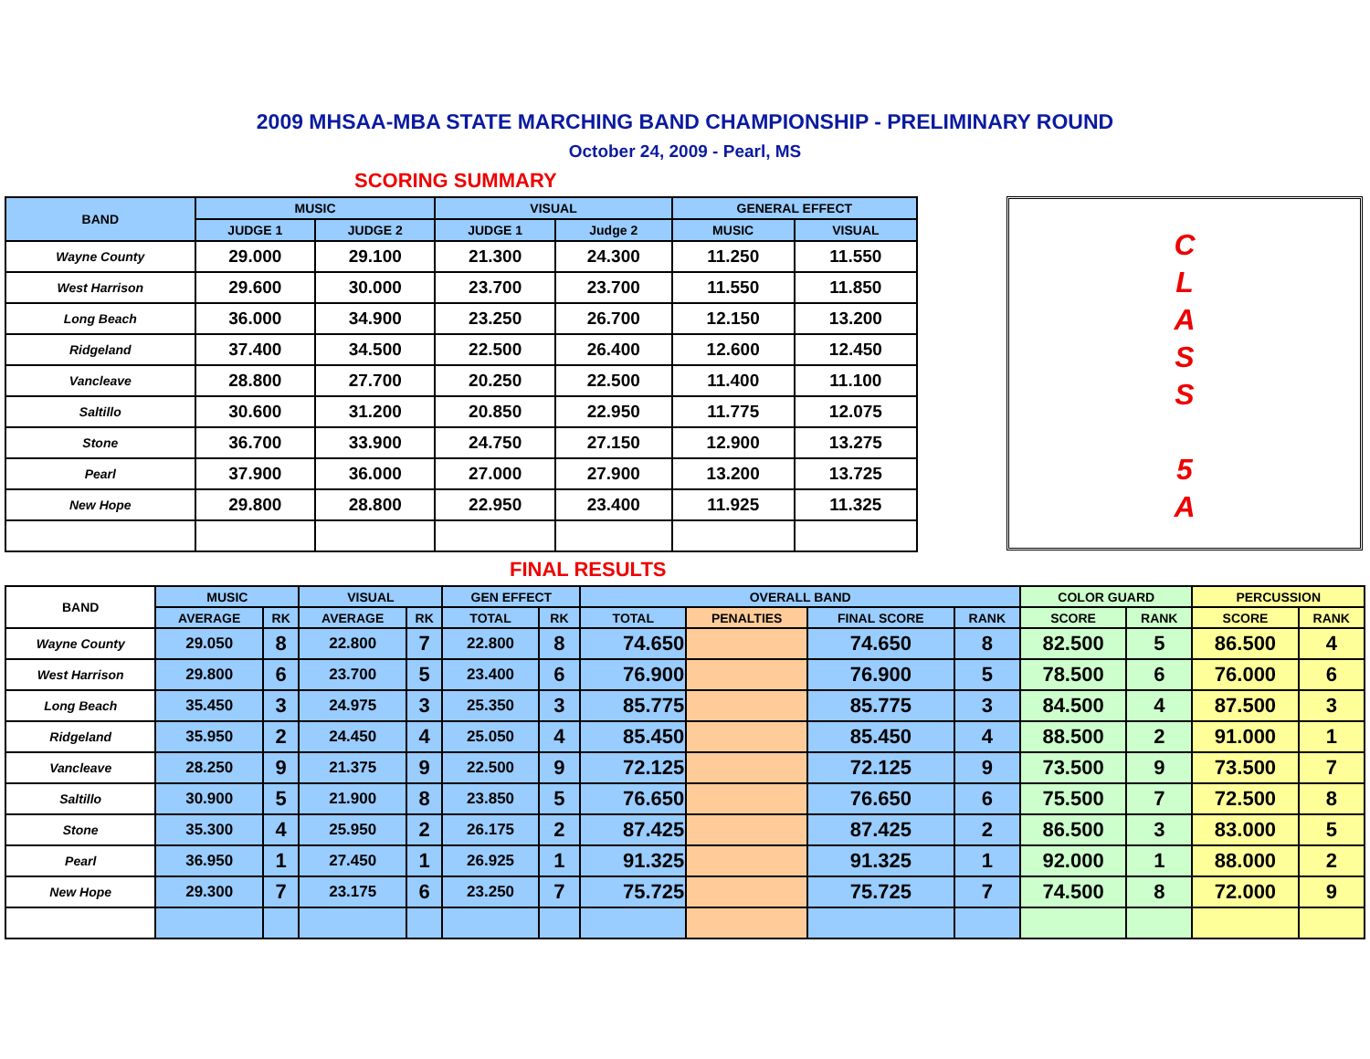2009 MHSAA-MBA STATE MARCHING BAND CHAMPIONSHIP - PRELIMINARY ROUND
October 24, 2009 - Pearl, MS
SCORING SUMMARY
| BAND | MUSIC | | VISUAL | | GENERAL EFFECT | |
| --- | --- | --- | --- | --- | --- | --- |
| | JUDGE 1 | JUDGE 2 | JUDGE 1 | Judge 2 | MUSIC | VISUAL |
| Wayne County | 29.000 | 29.100 | 21.300 | 24.300 | 11.250 | 11.550 |
| West Harrison | 29.600 | 30.000 | 23.700 | 23.700 | 11.550 | 11.850 |
| Long Beach | 36.000 | 34.900 | 23.250 | 26.700 | 12.150 | 13.200 |
| Ridgeland | 37.400 | 34.500 | 22.500 | 26.400 | 12.600 | 12.450 |
| Vancleave | 28.800 | 27.700 | 20.250 | 22.500 | 11.400 | 11.100 |
| Saltillo | 30.600 | 31.200 | 20.850 | 22.950 | 11.775 | 12.075 |
| Stone | 36.700 | 33.900 | 24.750 | 27.150 | 12.900 | 13.275 |
| Pearl | 37.900 | 36.000 | 27.000 | 27.900 | 13.200 | 13.725 |
| New Hope | 29.800 | 28.800 | 22.950 | 23.400 | 11.925 | 11.325 |
C
L
A
S
S
5
A
FINAL RESULTS
| BAND | MUSIC | | VISUAL | | GEN EFFECT | | OVERALL BAND | | | | COLOR GUARD | | PERCUSSION | |
| --- | --- | --- | --- | --- | --- | --- | --- | --- | --- | --- | --- | --- | --- | --- |
| | AVERAGE | RK | AVERAGE | RK | TOTAL | RK | TOTAL | PENALTIES | FINAL SCORE | RANK | SCORE | RANK | SCORE | RANK |
| Wayne County | 29.050 | 8 | 22.800 | 7 | 22.800 | 8 | 74.650 | | 74.650 | 8 | 82.500 | 5 | 86.500 | 4 |
| West Harrison | 29.800 | 6 | 23.700 | 5 | 23.400 | 6 | 76.900 | | 76.900 | 5 | 78.500 | 6 | 76.000 | 6 |
| Long Beach | 35.450 | 3 | 24.975 | 3 | 25.350 | 3 | 85.775 | | 85.775 | 3 | 84.500 | 4 | 87.500 | 3 |
| Ridgeland | 35.950 | 2 | 24.450 | 4 | 25.050 | 4 | 85.450 | | 85.450 | 4 | 88.500 | 2 | 91.000 | 1 |
| Vancleave | 28.250 | 9 | 21.375 | 9 | 22.500 | 9 | 72.125 | | 72.125 | 9 | 73.500 | 9 | 73.500 | 7 |
| Saltillo | 30.900 | 5 | 21.900 | 8 | 23.850 | 5 | 76.650 | | 76.650 | 6 | 75.500 | 7 | 72.500 | 8 |
| Stone | 35.300 | 4 | 25.950 | 2 | 26.175 | 2 | 87.425 | | 87.425 | 2 | 86.500 | 3 | 83.000 | 5 |
| Pearl | 36.950 | 1 | 27.450 | 1 | 26.925 | 1 | 91.325 | | 91.325 | 1 | 92.000 | 1 | 88.000 | 2 |
| New Hope | 29.300 | 7 | 23.175 | 6 | 23.250 | 7 | 75.725 | | 75.725 | 7 | 74.500 | 8 | 72.000 | 9 |